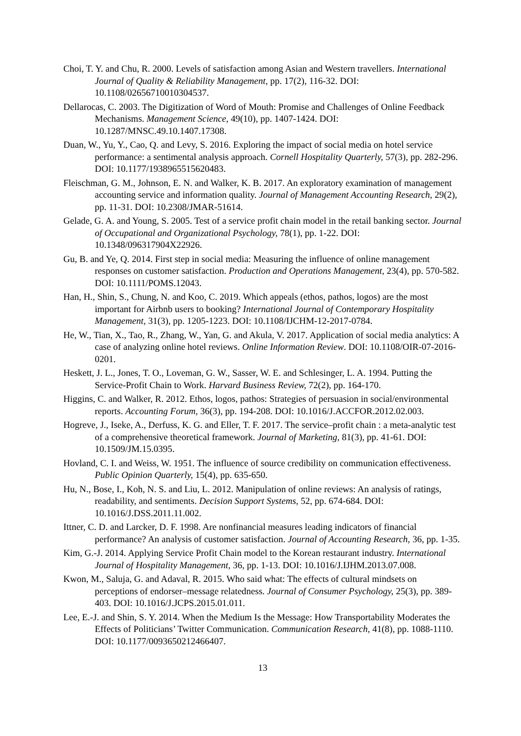Choi, T. Y. and Chu, R. 2000. Levels of satisfaction among Asian and Western travellers. International Journal of Quality & Reliability Management, pp. 17(2), 116-32. DOI: 10.1108/02656710010304537.
Dellarocas, C. 2003. The Digitization of Word of Mouth: Promise and Challenges of Online Feedback Mechanisms. Management Science, 49(10), pp. 1407-1424. DOI: 10.1287/MNSC.49.10.1407.17308.
Duan, W., Yu, Y., Cao, Q. and Levy, S. 2016. Exploring the impact of social media on hotel service performance: a sentimental analysis approach. Cornell Hospitality Quarterly, 57(3), pp. 282-296. DOI: 10.1177/1938965515620483.
Fleischman, G. M., Johnson, E. N. and Walker, K. B. 2017. An exploratory examination of management accounting service and information quality. Journal of Management Accounting Research, 29(2), pp. 11-31. DOI: 10.2308/JMAR-51614.
Gelade, G. A. and Young, S. 2005. Test of a service profit chain model in the retail banking sector. Journal of Occupational and Organizational Psychology, 78(1), pp. 1-22. DOI: 10.1348/096317904X22926.
Gu, B. and Ye, Q. 2014. First step in social media: Measuring the influence of online management responses on customer satisfaction. Production and Operations Management, 23(4), pp. 570-582. DOI: 10.1111/POMS.12043.
Han, H., Shin, S., Chung, N. and Koo, C. 2019. Which appeals (ethos, pathos, logos) are the most important for Airbnb users to booking? International Journal of Contemporary Hospitality Management, 31(3), pp. 1205-1223. DOI: 10.1108/IJCHM-12-2017-0784.
He, W., Tian, X., Tao, R., Zhang, W., Yan, G. and Akula, V. 2017. Application of social media analytics: A case of analyzing online hotel reviews. Online Information Review. DOI: 10.1108/OIR-07-2016-0201.
Heskett, J. L., Jones, T. O., Loveman, G. W., Sasser, W. E. and Schlesinger, L. A. 1994. Putting the Service-Profit Chain to Work. Harvard Business Review, 72(2), pp. 164-170.
Higgins, C. and Walker, R. 2012. Ethos, logos, pathos: Strategies of persuasion in social/environmental reports. Accounting Forum, 36(3), pp. 194-208. DOI: 10.1016/J.ACCFOR.2012.02.003.
Hogreve, J., Iseke, A., Derfuss, K. G. and Eller, T. F. 2017. The service–profit chain : a meta-analytic test of a comprehensive theoretical framework. Journal of Marketing, 81(3), pp. 41-61. DOI: 10.1509/JM.15.0395.
Hovland, C. I. and Weiss, W. 1951. The influence of source credibility on communication effectiveness. Public Opinion Quarterly, 15(4), pp. 635-650.
Hu, N., Bose, I., Koh, N. S. and Liu, L. 2012. Manipulation of online reviews: An analysis of ratings, readability, and sentiments. Decision Support Systems, 52, pp. 674-684. DOI: 10.1016/J.DSS.2011.11.002.
Ittner, C. D. and Larcker, D. F. 1998. Are nonfinancial measures leading indicators of financial performance? An analysis of customer satisfaction. Journal of Accounting Research, 36, pp. 1-35.
Kim, G.-J. 2014. Applying Service Profit Chain model to the Korean restaurant industry. International Journal of Hospitality Management, 36, pp. 1-13. DOI: 10.1016/J.IJHM.2013.07.008.
Kwon, M., Saluja, G. and Adaval, R. 2015. Who said what: The effects of cultural mindsets on perceptions of endorser–message relatedness. Journal of Consumer Psychology, 25(3), pp. 389-403. DOI: 10.1016/J.JCPS.2015.01.011.
Lee, E.-J. and Shin, S. Y. 2014. When the Medium Is the Message: How Transportability Moderates the Effects of Politicians’ Twitter Communication. Communication Research, 41(8), pp. 1088-1110. DOI: 10.1177/0093650212466407.
13